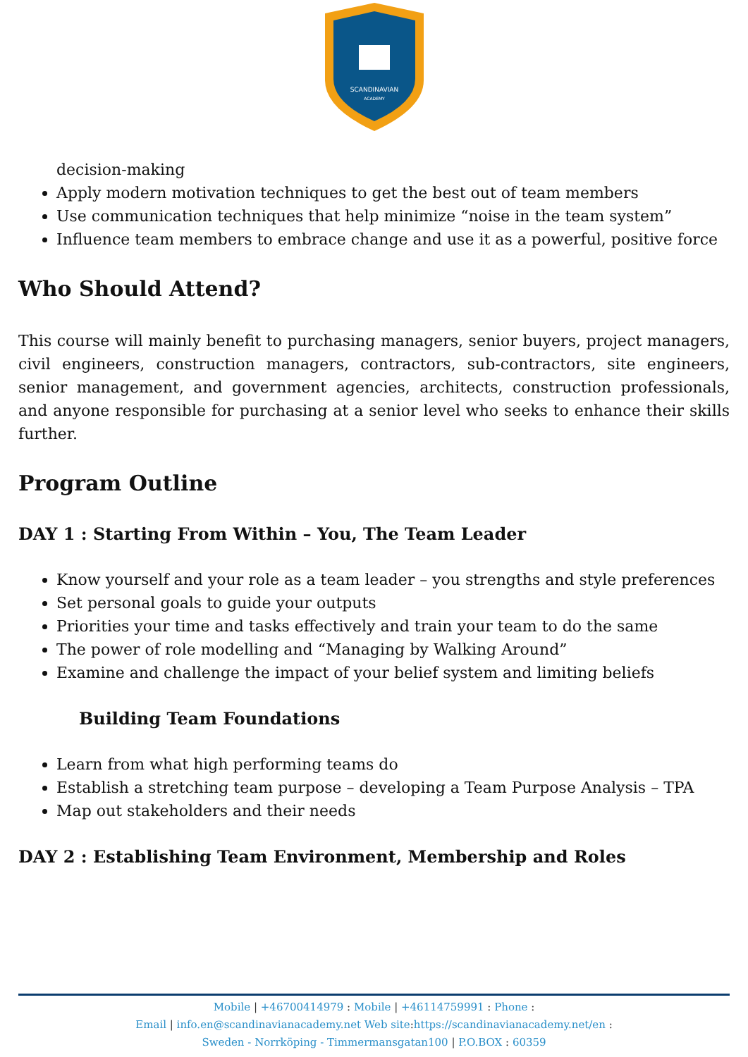SCANDINAVIAN
ACADEMY
decision-making
Apply modern motivation techniques to get the best out of team members
Use communication techniques that help minimize “noise in the team system”
Influence team members to embrace change and use it as a powerful, positive force
Who Should Attend?
This course will mainly benefit to purchasing managers, senior buyers, project managers, civil engineers, construction managers, contractors, sub-contractors, site engineers, senior management, and government agencies, architects, construction professionals, and anyone responsible for purchasing at a senior level who seeks to enhance their skills further.
Program Outline
DAY 1 : Starting From Within – You, The Team Leader
Know yourself and your role as a team leader – you strengths and style preferences
Set personal goals to guide your outputs
Priorities your time and tasks effectively and train your team to do the same
The power of role modelling and “Managing by Walking Around”
Examine and challenge the impact of your belief system and limiting beliefs
Building Team Foundations
Learn from what high performing teams do
Establish a stretching team purpose – developing a Team Purpose Analysis – TPA
Map out stakeholders and their needs
DAY 2 : Establishing Team Environment, Membership and Roles
Mobile | +46700414979 : Mobile | +46114759991 : Phone :
Email | info.en@scandinavianacademy.net Web site: https://scandinavianacademy.net/en :
Sweden - Norrköping - Timmermansgatan100 | P.O.BOX : 60359